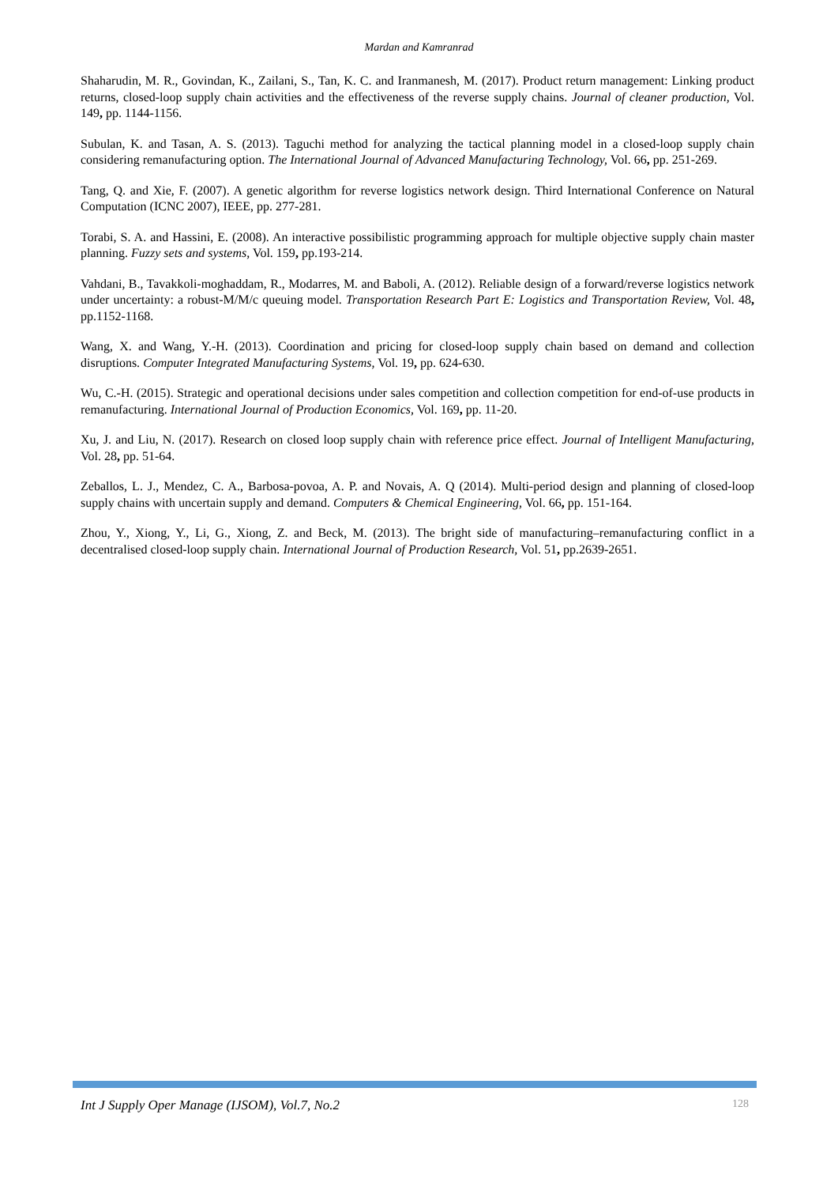Mardan and Kamranrad
Shaharudin, M. R., Govindan, K., Zailani, S., Tan, K. C. and Iranmanesh, M. (2017). Product return management: Linking product returns, closed-loop supply chain activities and the effectiveness of the reverse supply chains. Journal of cleaner production, Vol. 149, pp. 1144-1156.
Subulan, K. and Tasan, A. S. (2013). Taguchi method for analyzing the tactical planning model in a closed-loop supply chain considering remanufacturing option. The International Journal of Advanced Manufacturing Technology, Vol. 66, pp. 251-269.
Tang, Q. and Xie, F. (2007). A genetic algorithm for reverse logistics network design. Third International Conference on Natural Computation (ICNC 2007), IEEE, pp. 277-281.
Torabi, S. A. and Hassini, E. (2008). An interactive possibilistic programming approach for multiple objective supply chain master planning. Fuzzy sets and systems, Vol. 159, pp.193-214.
Vahdani, B., Tavakkoli-moghaddam, R., Modarres, M. and Baboli, A. (2012). Reliable design of a forward/reverse logistics network under uncertainty: a robust-M/M/c queuing model. Transportation Research Part E: Logistics and Transportation Review, Vol. 48, pp.1152-1168.
Wang, X. and Wang, Y.-H. (2013). Coordination and pricing for closed-loop supply chain based on demand and collection disruptions. Computer Integrated Manufacturing Systems, Vol. 19, pp. 624-630.
Wu, C.-H. (2015). Strategic and operational decisions under sales competition and collection competition for end-of-use products in remanufacturing. International Journal of Production Economics, Vol. 169, pp. 11-20.
Xu, J. and Liu, N. (2017). Research on closed loop supply chain with reference price effect. Journal of Intelligent Manufacturing, Vol. 28, pp. 51-64.
Zeballos, L. J., Mendez, C. A., Barbosa-povoa, A. P. and Novais, A. Q (2014). Multi-period design and planning of closed-loop supply chains with uncertain supply and demand. Computers & Chemical Engineering, Vol. 66, pp. 151-164.
Zhou, Y., Xiong, Y., Li, G., Xiong, Z. and Beck, M. (2013). The bright side of manufacturing–remanufacturing conflict in a decentralised closed-loop supply chain. International Journal of Production Research, Vol. 51, pp.2639-2651.
Int J Supply Oper Manage (IJSOM), Vol.7, No.2 128